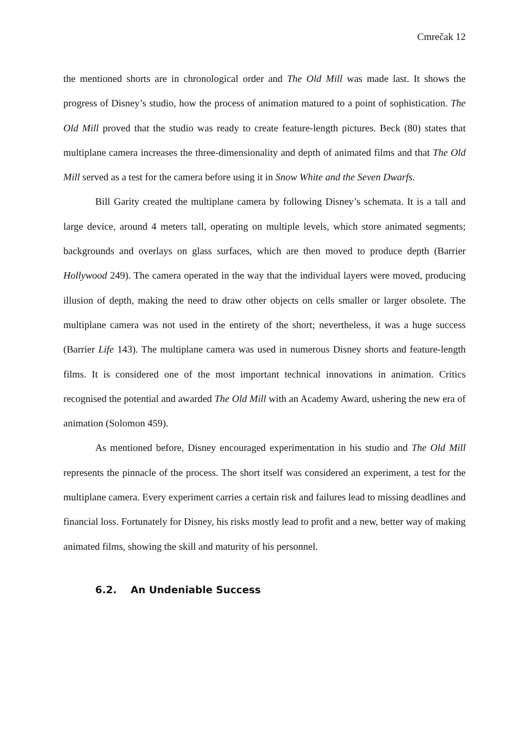Cmrečak 12
the mentioned shorts are in chronological order and The Old Mill was made last. It shows the progress of Disney’s studio, how the process of animation matured to a point of sophistication. The Old Mill proved that the studio was ready to create feature-length pictures. Beck (80) states that multiplane camera increases the three-dimensionality and depth of animated films and that The Old Mill served as a test for the camera before using it in Snow White and the Seven Dwarfs.
Bill Garity created the multiplane camera by following Disney’s schemata. It is a tall and large device, around 4 meters tall, operating on multiple levels, which store animated segments; backgrounds and overlays on glass surfaces, which are then moved to produce depth (Barrier Hollywood 249). The camera operated in the way that the individual layers were moved, producing illusion of depth, making the need to draw other objects on cells smaller or larger obsolete. The multiplane camera was not used in the entirety of the short; nevertheless, it was a huge success (Barrier Life 143). The multiplane camera was used in numerous Disney shorts and feature-length films. It is considered one of the most important technical innovations in animation. Critics recognised the potential and awarded The Old Mill with an Academy Award, ushering the new era of animation (Solomon 459).
As mentioned before, Disney encouraged experimentation in his studio and The Old Mill represents the pinnacle of the process. The short itself was considered an experiment, a test for the multiplane camera. Every experiment carries a certain risk and failures lead to missing deadlines and financial loss. Fortunately for Disney, his risks mostly lead to profit and a new, better way of making animated films, showing the skill and maturity of his personnel.
6.2. An Undeniable Success